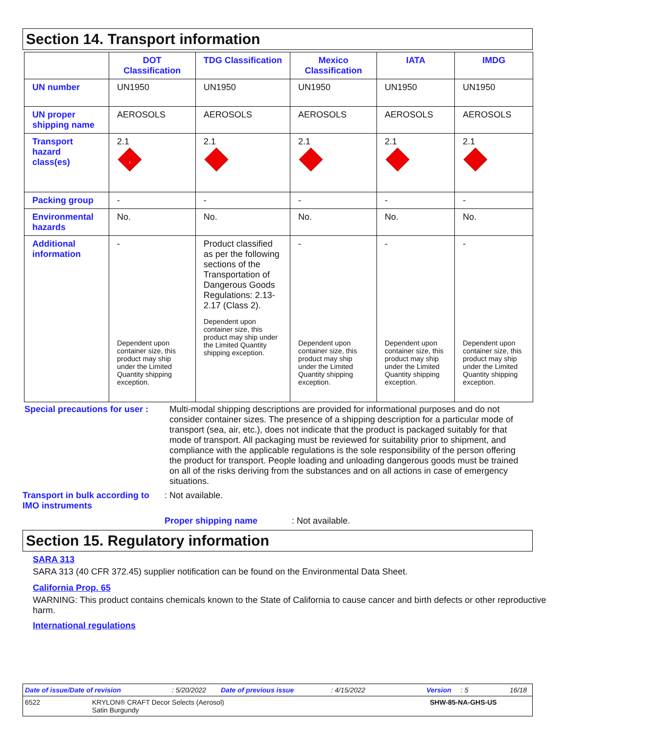Section 14. Transport information
| | DOT Classification | TDG Classification | Mexico Classification | IATA | IMDG |
| --- | --- | --- | --- | --- | --- |
| UN number | UN1950 | UN1950 | UN1950 | UN1950 | UN1950 |
| UN proper shipping name | AEROSOLS | AEROSOLS | AEROSOLS | AEROSOLS | AEROSOLS |
| Transport hazard class(es) | 2.1 2 | 2.1 | 2.1 | 2.1 | 2.1 |
| Packing group | - | - | - | - | - |
| Environmental hazards | No. | No. | No. | No. | No. |
| Additional information | - Dependent upon container size, this product may ship under the Limited Quantity shipping exception. | Product classified as per the following sections of the Transportation of Dangerous Goods Regulations: 2.13-2.17 (Class 2). Dependent upon container size, this product may ship under the Limited Quantity shipping exception. | - Dependent upon container size, this product may ship under the Limited Quantity shipping exception. | - Dependent upon container size, this product may ship under the Limited Quantity shipping exception. | - Dependent upon container size, this product may ship under the Limited Quantity shipping exception. |
Special precautions for user :
Multi-modal shipping descriptions are provided for informational purposes and do not consider container sizes. The presence of a shipping description for a particular mode of transport (sea, air, etc.), does not indicate that the product is packaged suitably for that mode of transport. All packaging must be reviewed for suitability prior to shipment, and compliance with the applicable regulations is the sole responsibility of the person offering the product for transport. People loading and unloading dangerous goods must be trained on all of the risks deriving from the substances and on all actions in case of emergency situations.
Transport in bulk according to IMO instruments
: Not available.
Proper shipping name : Not available.
Section 15. Regulatory information
SARA 313
SARA 313 (40 CFR 372.45) supplier notification can be found on the Environmental Data Sheet.
California Prop. 65
WARNING: This product contains chemicals known to the State of California to cause cancer and birth defects or other reproductive harm.
International regulations
Date of issue/Date of revision: 5/20/2022 Date of previous issue: 4/15/2022 Version: 5 16/18
6522 KRYLON® CRAFT Decor Selects (Aerosol)
Satin Burgundy SHW-85-NA-GHS-US